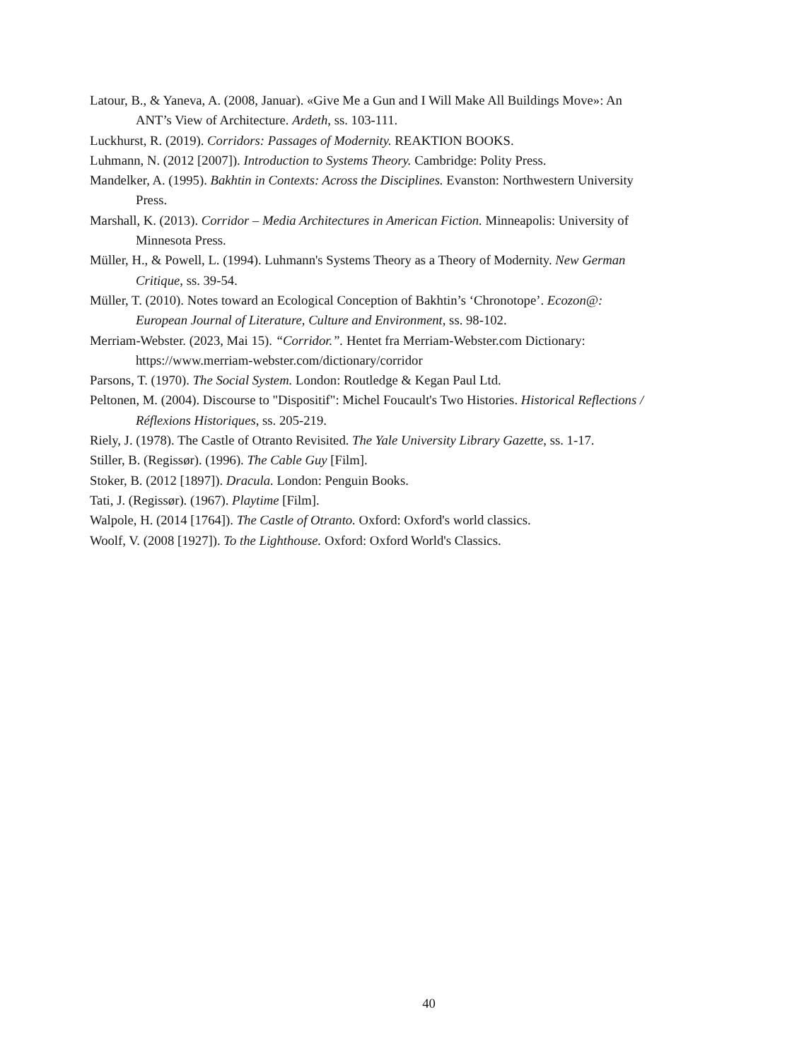Latour, B., & Yaneva, A. (2008, Januar). «Give Me a Gun and I Will Make All Buildings Move»: An ANT’s View of Architecture. Ardeth, ss. 103-111.
Luckhurst, R. (2019). Corridors: Passages of Modernity. REAKTION BOOKS.
Luhmann, N. (2012 [2007]). Introduction to Systems Theory. Cambridge: Polity Press.
Mandelker, A. (1995). Bakhtin in Contexts: Across the Disciplines. Evanston: Northwestern University Press.
Marshall, K. (2013). Corridor – Media Architectures in American Fiction. Minneapolis: University of Minnesota Press.
Müller, H., & Powell, L. (1994). Luhmann's Systems Theory as a Theory of Modernity. New German Critique, ss. 39-54.
Müller, T. (2010). Notes toward an Ecological Conception of Bakhtin’s ‘Chronotope’. Ecozon@: European Journal of Literature, Culture and Environment, ss. 98-102.
Merriam-Webster. (2023, Mai 15). “Corridor.”. Hentet fra Merriam-Webster.com Dictionary: https://www.merriam-webster.com/dictionary/corridor
Parsons, T. (1970). The Social System. London: Routledge & Kegan Paul Ltd.
Peltonen, M. (2004). Discourse to "Dispositif": Michel Foucault's Two Histories. Historical Reflections / Réflexions Historiques, ss. 205-219.
Riely, J. (1978). The Castle of Otranto Revisited. The Yale University Library Gazette, ss. 1-17.
Stiller, B. (Regissør). (1996). The Cable Guy [Film].
Stoker, B. (2012 [1897]). Dracula. London: Penguin Books.
Tati, J. (Regissør). (1967). Playtime [Film].
Walpole, H. (2014 [1764]). The Castle of Otranto. Oxford: Oxford's world classics.
Woolf, V. (2008 [1927]). To the Lighthouse. Oxford: Oxford World's Classics.
40